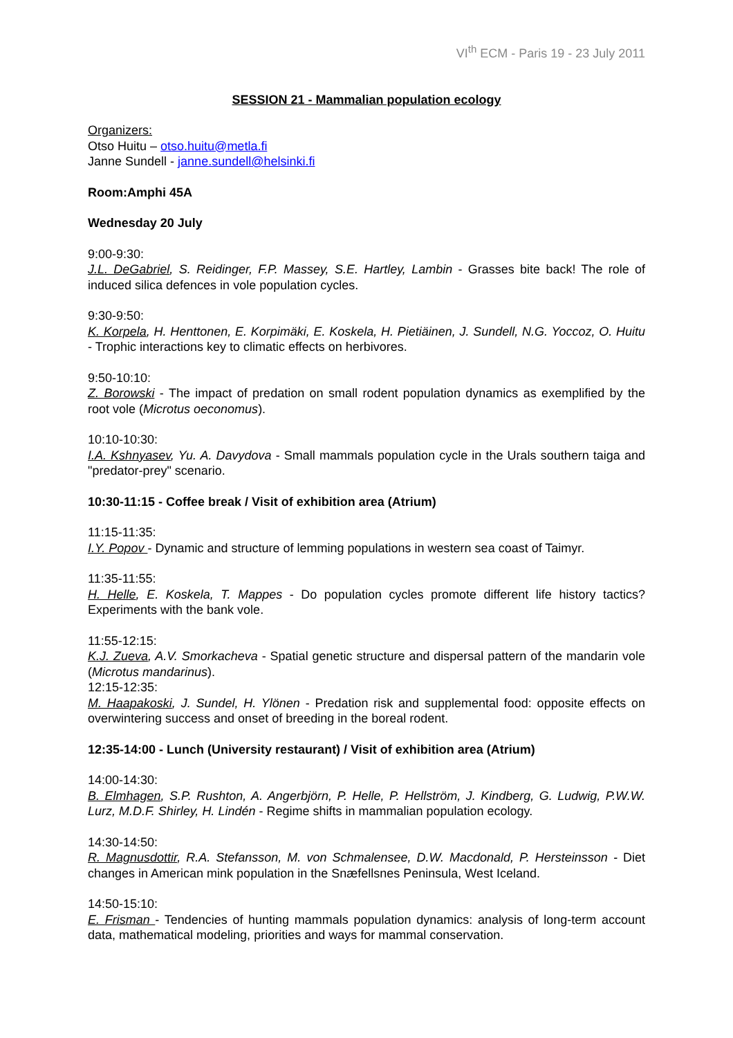VI<sup>th</sup> ECM - Paris 19 - 23 July 2011
SESSION 21 - Mammalian population ecology
Organizers:
Otso Huitu – otso.huitu@metla.fi
Janne Sundell - janne.sundell@helsinki.fi
Room:Amphi 45A
Wednesday 20 July
9:00-9:30:
J.L. DeGabriel, S. Reidinger, F.P. Massey, S.E. Hartley, Lambin - Grasses bite back! The role of induced silica defences in vole population cycles.
9:30-9:50:
K. Korpela, H. Henttonen, E. Korpimäki, E. Koskela, H. Pietiäinen, J. Sundell, N.G. Yoccoz, O. Huitu - Trophic interactions key to climatic effects on herbivores.
9:50-10:10:
Z. Borowski - The impact of predation on small rodent population dynamics as exemplified by the root vole (Microtus oeconomus).
10:10-10:30:
I.A. Kshnyasev, Yu. A. Davydova - Small mammals population cycle in the Urals southern taiga and "predator-prey" scenario.
10:30-11:15 - Coffee break / Visit of exhibition area (Atrium)
11:15-11:35:
I.Y. Popov - Dynamic and structure of lemming populations in western sea coast of Taimyr.
11:35-11:55:
H. Helle, E. Koskela, T. Mappes - Do population cycles promote different life history tactics? Experiments with the bank vole.
11:55-12:15:
K.J. Zueva, A.V. Smorkacheva - Spatial genetic structure and dispersal pattern of the mandarin vole (Microtus mandarinus).
12:15-12:35:
M. Haapakoski, J. Sundel, H. Ylönen - Predation risk and supplemental food: opposite effects on overwintering success and onset of breeding in the boreal rodent.
12:35-14:00 - Lunch (University restaurant) / Visit of exhibition area (Atrium)
14:00-14:30:
B. Elmhagen, S.P. Rushton, A. Angerbjörn, P. Helle, P. Hellström, J. Kindberg, G. Ludwig, P.W.W. Lurz, M.D.F. Shirley, H. Lindén - Regime shifts in mammalian population ecology.
14:30-14:50:
R. Magnusdottir, R.A. Stefansson, M. von Schmalensee, D.W. Macdonald, P. Hersteinsson - Diet changes in American mink population in the Snæfellsnes Peninsula, West Iceland.
14:50-15:10:
E. Frisman - Tendencies of hunting mammals population dynamics: analysis of long-term account data, mathematical modeling, priorities and ways for mammal conservation.